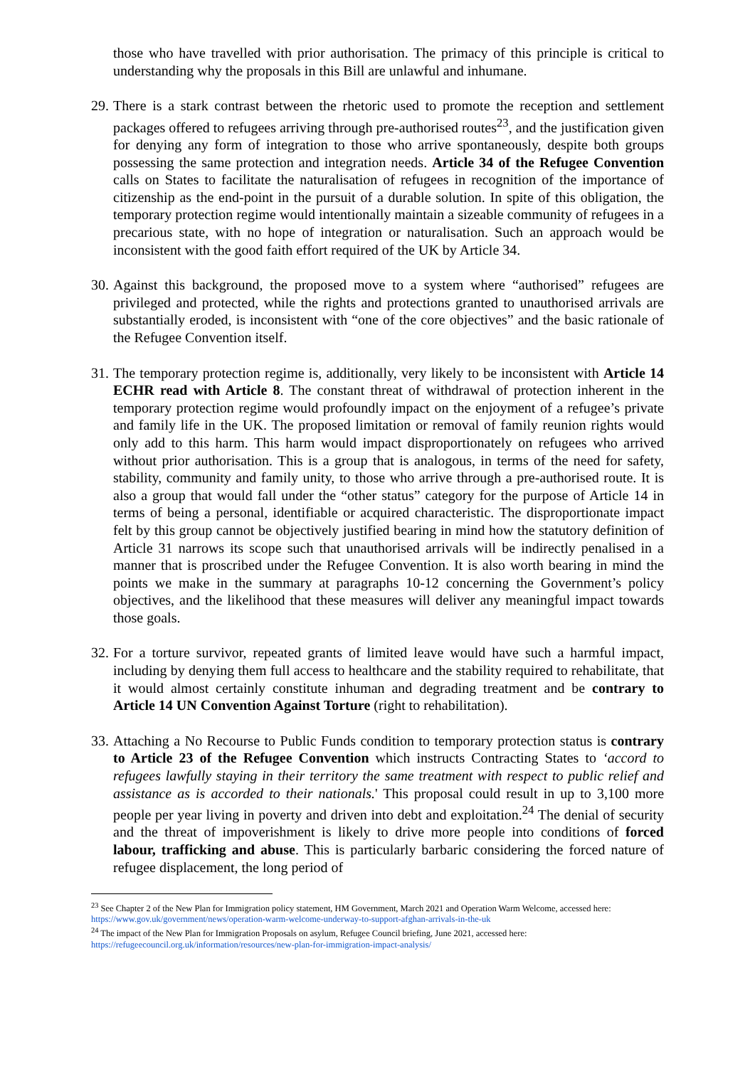those who have travelled with prior authorisation. The primacy of this principle is critical to understanding why the proposals in this Bill are unlawful and inhumane.
29.
There is a stark contrast between the rhetoric used to promote the reception and settlement packages offered to refugees arriving through pre-authorised routes<sup>23</sup>, and the justification given for denying any form of integration to those who arrive spontaneously, despite both groups possessing the same protection and integration needs. Article 34 of the Refugee Convention calls on States to facilitate the naturalisation of refugees in recognition of the importance of citizenship as the end-point in the pursuit of a durable solution. In spite of this obligation, the temporary protection regime would intentionally maintain a sizeable community of refugees in a precarious state, with no hope of integration or naturalisation. Such an approach would be inconsistent with the good faith effort required of the UK by Article 34.
30.
Against this background, the proposed move to a system where “authorised” refugees are privileged and protected, while the rights and protections granted to unauthorised arrivals are substantially eroded, is inconsistent with “one of the core objectives” and the basic rationale of the Refugee Convention itself.
31.
The temporary protection regime is, additionally, very likely to be inconsistent with Article 14 ECHR read with Article 8. The constant threat of withdrawal of protection inherent in the temporary protection regime would profoundly impact on the enjoyment of a refugee’s private and family life in the UK. The proposed limitation or removal of family reunion rights would only add to this harm. This harm would impact disproportionately on refugees who arrived without prior authorisation. This is a group that is analogous, in terms of the need for safety, stability, community and family unity, to those who arrive through a pre-authorised route. It is also a group that would fall under the “other status” category for the purpose of Article 14 in terms of being a personal, identifiable or acquired characteristic. The disproportionate impact felt by this group cannot be objectively justified bearing in mind how the statutory definition of Article 31 narrows its scope such that unauthorised arrivals will be indirectly penalised in a manner that is proscribed under the Refugee Convention. It is also worth bearing in mind the points we make in the summary at paragraphs 10-12 concerning the Government’s policy objectives, and the likelihood that these measures will deliver any meaningful impact towards those goals.
32.
For a torture survivor, repeated grants of limited leave would have such a harmful impact, including by denying them full access to healthcare and the stability required to rehabilitate, that it would almost certainly constitute inhuman and degrading treatment and be contrary to Article 14 UN Convention Against Torture (right to rehabilitation).
33.
Attaching a No Recourse to Public Funds condition to temporary protection status is contrary to Article 23 of the Refugee Convention which instructs Contracting States to ‘accord to refugees lawfully staying in their territory the same treatment with respect to public relief and assistance as is accorded to their nationals.' This proposal could result in up to 3,100 more people per year living in poverty and driven into debt and exploitation.<sup>24</sup> The denial of security and the threat of impoverishment is likely to drive more people into conditions of forced labour, trafficking and abuse. This is particularly barbaric considering the forced nature of refugee displacement, the long period of
<sup>23</sup> See Chapter 2 of the New Plan for Immigration policy statement, HM Government, March 2021 and Operation Warm Welcome, accessed here: https://www.gov.uk/government/news/operation-warm-welcome-underway-to-support-afghan-arrivals-in-the-uk
<sup>24</sup> The impact of the New Plan for Immigration Proposals on asylum, Refugee Council briefing, June 2021, accessed here: https://refugeecouncil.org.uk/information/resources/new-plan-for-immigration-impact-analysis/